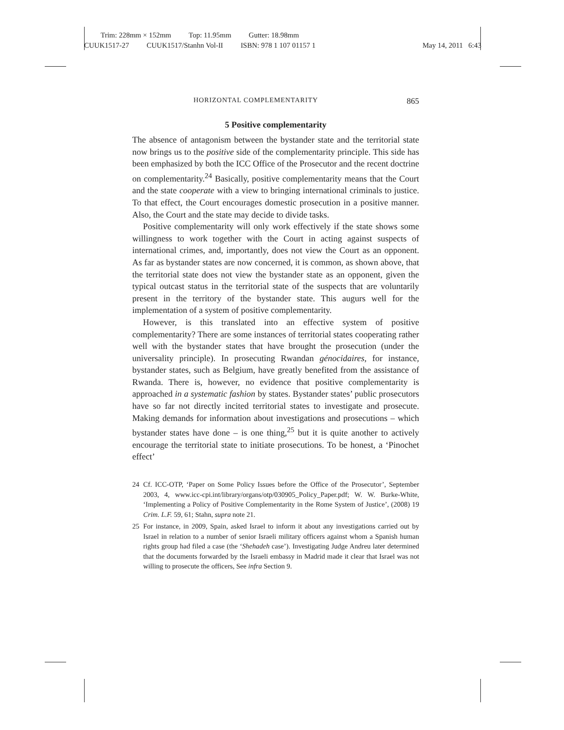Trim: 228mm × 152mm Top: 11.95mm Gutter: 18.98mm
CUUK1517-27 CUUK1517/Stanhn Vol-II ISBN: 978 1 107 01157 1 May 14, 2011 6:43
HORIZONTAL COMPLEMENTARITY 865
5 Positive complementarity
The absence of antagonism between the bystander state and the territorial state now brings us to the positive side of the complementarity principle. This side has been emphasized by both the ICC Office of the Prosecutor and the recent doctrine on complementarity.<sup>24</sup> Basically, positive complementarity means that the Court and the state cooperate with a view to bringing international criminals to justice. To that effect, the Court encourages domestic prosecution in a positive manner. Also, the Court and the state may decide to divide tasks.
Positive complementarity will only work effectively if the state shows some willingness to work together with the Court in acting against suspects of international crimes, and, importantly, does not view the Court as an opponent. As far as bystander states are now concerned, it is common, as shown above, that the territorial state does not view the bystander state as an opponent, given the typical outcast status in the territorial state of the suspects that are voluntarily present in the territory of the bystander state. This augurs well for the implementation of a system of positive complementarity.
However, is this translated into an effective system of positive complementarity? There are some instances of territorial states cooperating rather well with the bystander states that have brought the prosecution (under the universality principle). In prosecuting Rwandan génocidaires, for instance, bystander states, such as Belgium, have greatly benefited from the assistance of Rwanda. There is, however, no evidence that positive complementarity is approached in a systematic fashion by states. Bystander states’ public prosecutors have so far not directly incited territorial states to investigate and prosecute. Making demands for information about investigations and prosecutions – which bystander states have done – is one thing,<sup>25</sup> but it is quite another to actively encourage the territorial state to initiate prosecutions. To be honest, a ‘Pinochet effect’
24 Cf. ICC-OTP, ‘Paper on Some Policy Issues before the Office of the Prosecutor’, September 2003, 4, www.icc-cpi.int/library/organs/otp/030905_Policy_Paper.pdf; W. W. Burke-White, ‘Implementing a Policy of Positive Complementarity in the Rome System of Justice’, (2008) 19 Crim. L.F. 59, 61; Stahn, supra note 21.
25 For instance, in 2009, Spain, asked Israel to inform it about any investigations carried out by Israel in relation to a number of senior Israeli military officers against whom a Spanish human rights group had filed a case (the ‘Shehadeh case’). Investigating Judge Andreu later determined that the documents forwarded by the Israeli embassy in Madrid made it clear that Israel was not willing to prosecute the officers, See infra Section 9.